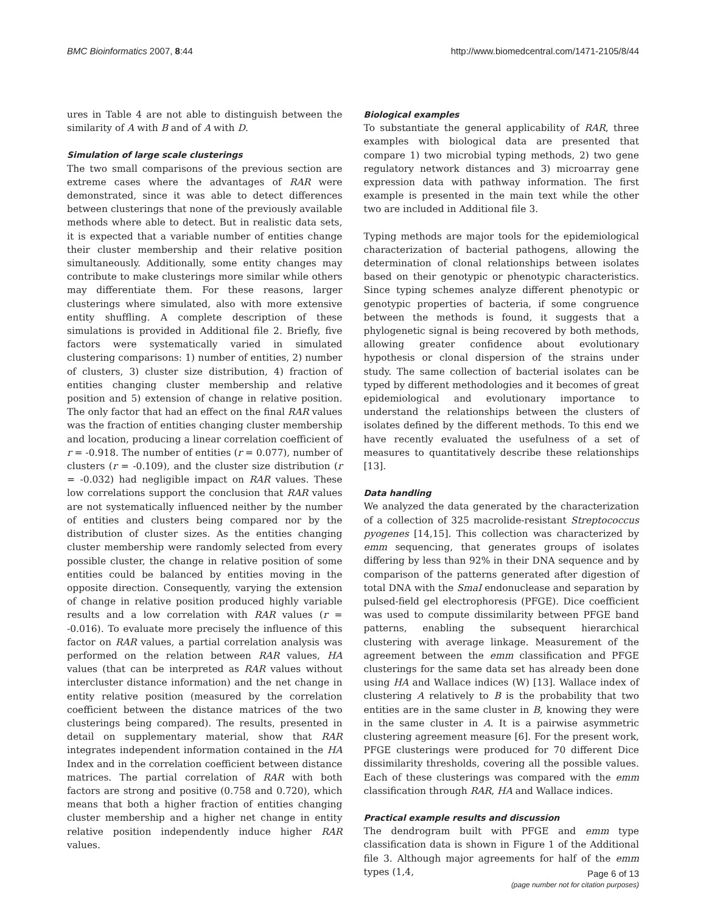BMC Bioinformatics 2007, 8:44 http://www.biomedcentral.com/1471-2105/8/44
ures in Table 4 are not able to distinguish between the similarity of A with B and of A with D.
Simulation of large scale clusterings
The two small comparisons of the previous section are extreme cases where the advantages of RAR were demonstrated, since it was able to detect differences between clusterings that none of the previously available methods where able to detect. But in realistic data sets, it is expected that a variable number of entities change their cluster membership and their relative position simultaneously. Additionally, some entity changes may contribute to make clusterings more similar while others may differentiate them. For these reasons, larger clusterings where simulated, also with more extensive entity shuffling. A complete description of these simulations is provided in Additional file 2. Briefly, five factors were systematically varied in simulated clustering comparisons: 1) number of entities, 2) number of clusters, 3) cluster size distribution, 4) fraction of entities changing cluster membership and relative position and 5) extension of change in relative position. The only factor that had an effect on the final RAR values was the fraction of entities changing cluster membership and location, producing a linear correlation coefficient of r = -0.918. The number of entities (r = 0.077), number of clusters (r = -0.109), and the cluster size distribution (r = -0.032) had negligible impact on RAR values. These low correlations support the conclusion that RAR values are not systematically influenced neither by the number of entities and clusters being compared nor by the distribution of cluster sizes. As the entities changing cluster membership were randomly selected from every possible cluster, the change in relative position of some entities could be balanced by entities moving in the opposite direction. Consequently, varying the extension of change in relative position produced highly variable results and a low correlation with RAR values (r = -0.016). To evaluate more precisely the influence of this factor on RAR values, a partial correlation analysis was performed on the relation between RAR values, HA values (that can be interpreted as RAR values without intercluster distance information) and the net change in entity relative position (measured by the correlation coefficient between the distance matrices of the two clusterings being compared). The results, presented in detail on supplementary material, show that RAR integrates independent information contained in the HA Index and in the correlation coefficient between distance matrices. The partial correlation of RAR with both factors are strong and positive (0.758 and 0.720), which means that both a higher fraction of entities changing cluster membership and a higher net change in entity relative position independently induce higher RAR values.
Biological examples
To substantiate the general applicability of RAR, three examples with biological data are presented that compare 1) two microbial typing methods, 2) two gene regulatory network distances and 3) microarray gene expression data with pathway information. The first example is presented in the main text while the other two are included in Additional file 3.
Typing methods are major tools for the epidemiological characterization of bacterial pathogens, allowing the determination of clonal relationships between isolates based on their genotypic or phenotypic characteristics. Since typing schemes analyze different phenotypic or genotypic properties of bacteria, if some congruence between the methods is found, it suggests that a phylogenetic signal is being recovered by both methods, allowing greater confidence about evolutionary hypothesis or clonal dispersion of the strains under study. The same collection of bacterial isolates can be typed by different methodologies and it becomes of great epidemiological and evolutionary importance to understand the relationships between the clusters of isolates defined by the different methods. To this end we have recently evaluated the usefulness of a set of measures to quantitatively describe these relationships [13].
Data handling
We analyzed the data generated by the characterization of a collection of 325 macrolide-resistant Streptococcus pyogenes [14,15]. This collection was characterized by emm sequencing, that generates groups of isolates differing by less than 92% in their DNA sequence and by comparison of the patterns generated after digestion of total DNA with the SmaI endonuclease and separation by pulsed-field gel electrophoresis (PFGE). Dice coefficient was used to compute dissimilarity between PFGE band patterns, enabling the subsequent hierarchical clustering with average linkage. Measurement of the agreement between the emm classification and PFGE clusterings for the same data set has already been done using HA and Wallace indices (W) [13]. Wallace index of clustering A relatively to B is the probability that two entities are in the same cluster in B, knowing they were in the same cluster in A. It is a pairwise asymmetric clustering agreement measure [6]. For the present work, PFGE clusterings were produced for 70 different Dice dissimilarity thresholds, covering all the possible values. Each of these clusterings was compared with the emm classification through RAR, HA and Wallace indices.
Practical example results and discussion
The dendrogram built with PFGE and emm type classification data is shown in Figure 1 of the Additional file 3. Although major agreements for half of the emm types (1,4,
Page 6 of 13
(page number not for citation purposes)